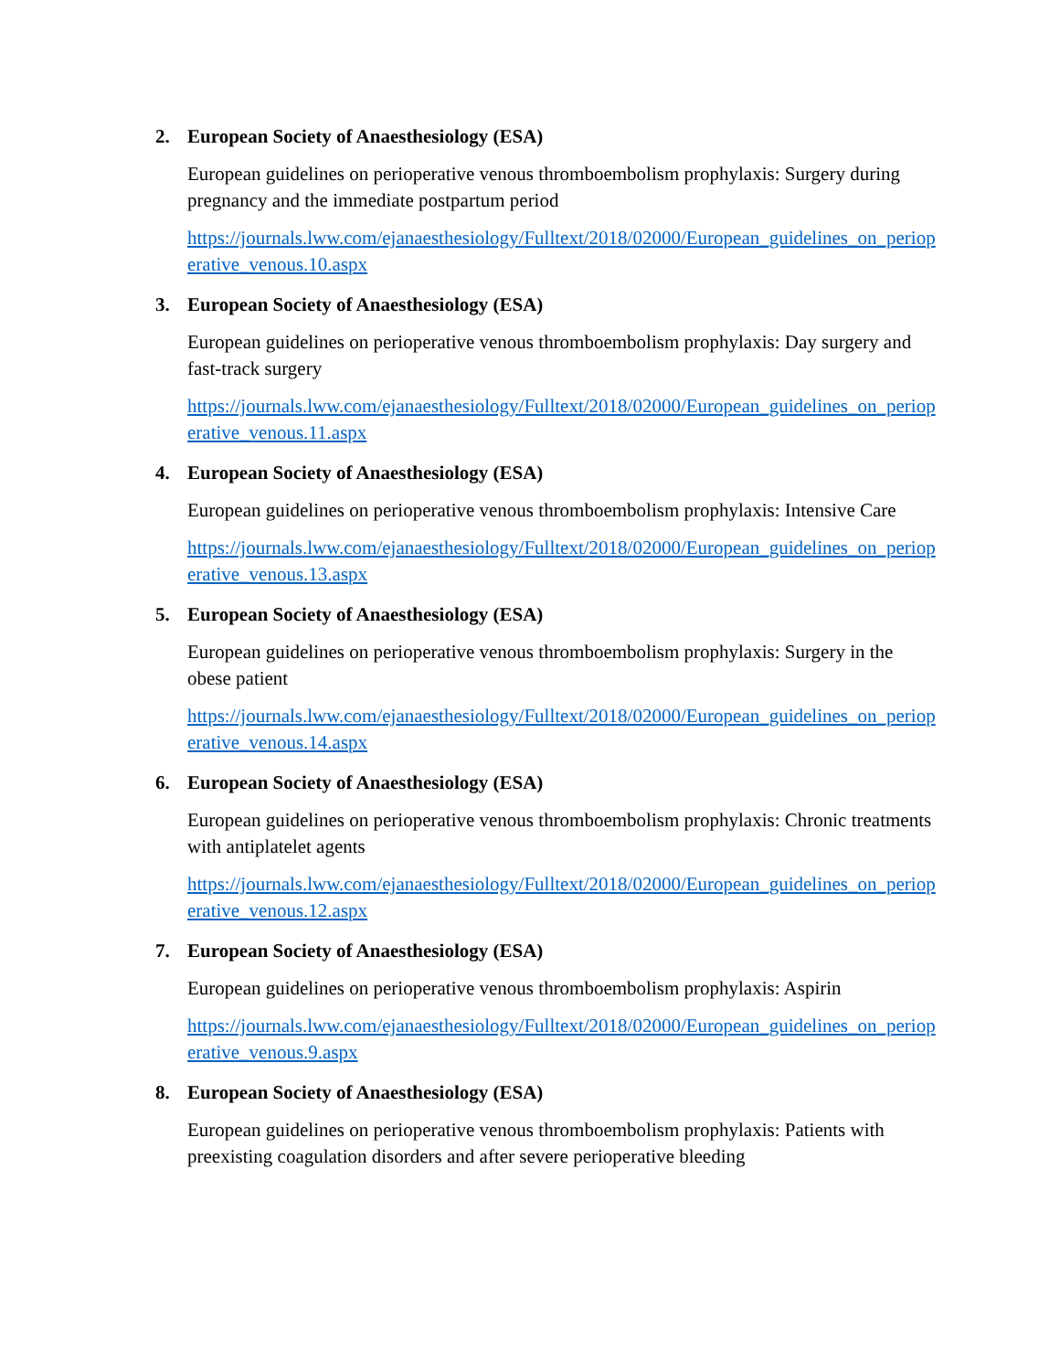2. European Society of Anaesthesiology (ESA)
European guidelines on perioperative venous thromboembolism prophylaxis: Surgery during pregnancy and the immediate postpartum period
https://journals.lww.com/ejanaesthesiology/Fulltext/2018/02000/European_guidelines_on_perioperative_venous.10.aspx
3. European Society of Anaesthesiology (ESA)
European guidelines on perioperative venous thromboembolism prophylaxis: Day surgery and fast-track surgery
https://journals.lww.com/ejanaesthesiology/Fulltext/2018/02000/European_guidelines_on_perioperative_venous.11.aspx
4. European Society of Anaesthesiology (ESA)
European guidelines on perioperative venous thromboembolism prophylaxis: Intensive Care
https://journals.lww.com/ejanaesthesiology/Fulltext/2018/02000/European_guidelines_on_perioperative_venous.13.aspx
5. European Society of Anaesthesiology (ESA)
European guidelines on perioperative venous thromboembolism prophylaxis: Surgery in the obese patient
https://journals.lww.com/ejanaesthesiology/Fulltext/2018/02000/European_guidelines_on_perioperative_venous.14.aspx
6. European Society of Anaesthesiology (ESA)
European guidelines on perioperative venous thromboembolism prophylaxis: Chronic treatments with antiplatelet agents
https://journals.lww.com/ejanaesthesiology/Fulltext/2018/02000/European_guidelines_on_perioperative_venous.12.aspx
7. European Society of Anaesthesiology (ESA)
European guidelines on perioperative venous thromboembolism prophylaxis: Aspirin
https://journals.lww.com/ejanaesthesiology/Fulltext/2018/02000/European_guidelines_on_perioperative_venous.9.aspx
8. European Society of Anaesthesiology (ESA)
European guidelines on perioperative venous thromboembolism prophylaxis: Patients with preexisting coagulation disorders and after severe perioperative bleeding